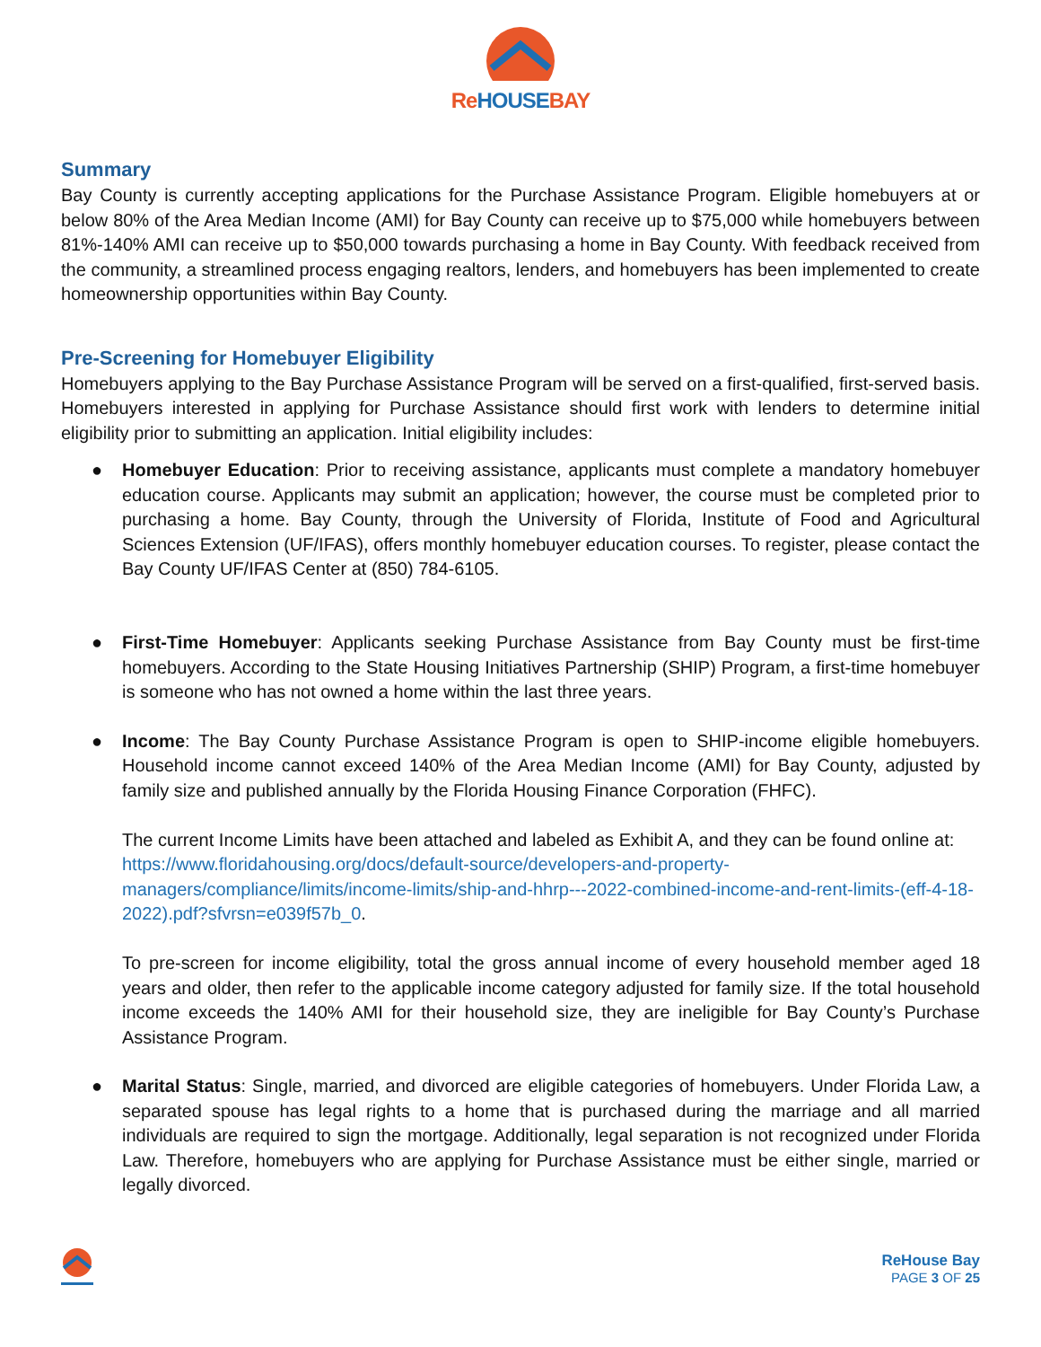ReHOUSEBAY
Summary
Bay County is currently accepting applications for the Purchase Assistance Program. Eligible homebuyers at or below 80% of the Area Median Income (AMI) for Bay County can receive up to $75,000 while homebuyers between 81%-140% AMI can receive up to $50,000 towards purchasing a home in Bay County. With feedback received from the community, a streamlined process engaging realtors, lenders, and homebuyers has been implemented to create homeownership opportunities within Bay County.
Pre-Screening for Homebuyer Eligibility
Homebuyers applying to the Bay Purchase Assistance Program will be served on a first-qualified, first-served basis. Homebuyers interested in applying for Purchase Assistance should first work with lenders to determine initial eligibility prior to submitting an application. Initial eligibility includes:
● Homebuyer Education: Prior to receiving assistance, applicants must complete a mandatory homebuyer education course. Applicants may submit an application; however, the course must be completed prior to purchasing a home. Bay County, through the University of Florida, Institute of Food and Agricultural Sciences Extension (UF/IFAS), offers monthly homebuyer education courses. To register, please contact the Bay County UF/IFAS Center at (850) 784-6105.
● First-Time Homebuyer: Applicants seeking Purchase Assistance from Bay County must be first-time homebuyers. According to the State Housing Initiatives Partnership (SHIP) Program, a first-time homebuyer is someone who has not owned a home within the last three years.
● Income: The Bay County Purchase Assistance Program is open to SHIP-income eligible homebuyers. Household income cannot exceed 140% of the Area Median Income (AMI) for Bay County, adjusted by family size and published annually by the Florida Housing Finance Corporation (FHFC).
The current Income Limits have been attached and labeled as Exhibit A, and they can be found online at:
https://www.floridahousing.org/docs/default-source/developers-and-property-managers/compliance/limits/income-limits/ship-and-hhrp---2022-combined-income-and-rent-limits-(eff-4-18-2022).pdf?sfvrsn=e039f57b_0.
To pre-screen for income eligibility, total the gross annual income of every household member aged 18 years and older, then refer to the applicable income category adjusted for family size. If the total household income exceeds the 140% AMI for their household size, they are ineligible for Bay County’s Purchase Assistance Program.
● Marital Status: Single, married, and divorced are eligible categories of homebuyers. Under Florida Law, a separated spouse has legal rights to a home that is purchased during the marriage and all married individuals are required to sign the mortgage. Additionally, legal separation is not recognized under Florida Law. Therefore, homebuyers who are applying for Purchase Assistance must be either single, married or legally divorced.
ReHouse Bay
PAGE 3 OF 25